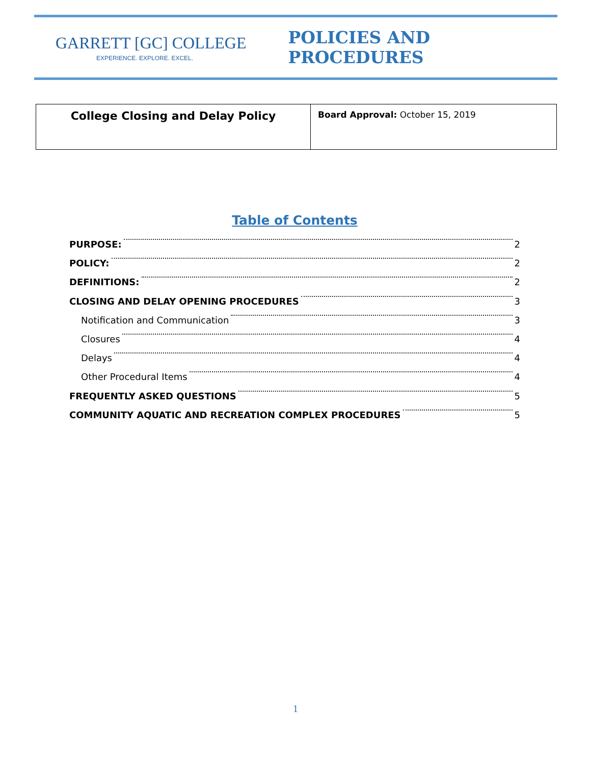GARRETT [GC] COLLEGE
EXPERIENCE. EXPLORE. EXCEL.
POLICIES AND PROCEDURES
| College Closing and Delay Policy | Board Approval: October 15, 2019 |
Table of Contents
PURPOSE: 2
POLICY: 2
DEFINITIONS: 2
CLOSING AND DELAY OPENING PROCEDURES 3
Notification and Communication 3
Closures 4
Delays 4
Other Procedural Items 4
FREQUENTLY ASKED QUESTIONS 5
COMMUNITY AQUATIC AND RECREATION COMPLEX PROCEDURES 5
1